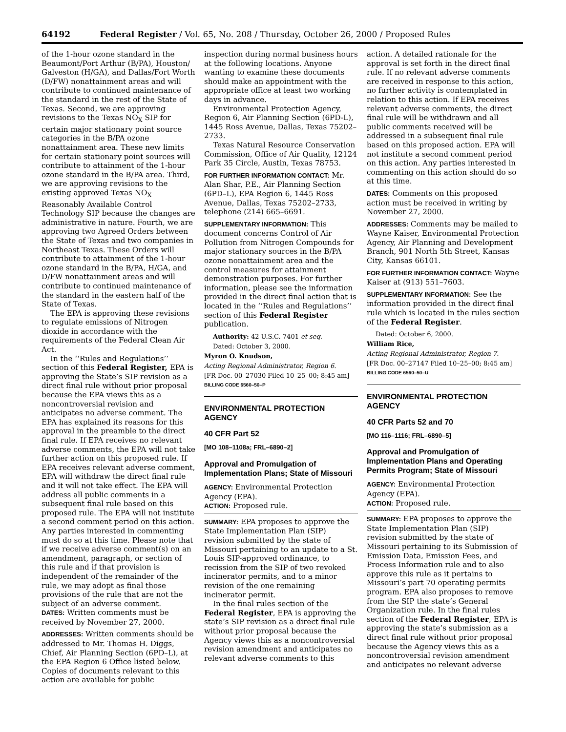64192 Federal Register / Vol. 65, No. 208 / Thursday, October 26, 2000 / Proposed Rules
of the 1-hour ozone standard in the Beaumont/Port Arthur (B/PA), Houston/ Galveston (H/GA), and Dallas/Fort Worth (D/FW) nonattainment areas and will contribute to continued maintenance of the standard in the rest of the State of Texas. Second, we are approving revisions to the Texas NO<sub>X</sub> SIP for certain major stationary point source categories in the B/PA ozone nonattainment area. These new limits for certain stationary point sources will contribute to attainment of the 1-hour ozone standard in the B/PA area. Third, we are approving revisions to the existing approved Texas NO<sub>X</sub> Reasonably Available Control Technology SIP because the changes are administrative in nature. Fourth, we are approving two Agreed Orders between the State of Texas and two companies in Northeast Texas. These Orders will contribute to attainment of the 1-hour ozone standard in the B/PA, H/GA, and D/FW nonattainment areas and will contribute to continued maintenance of the standard in the eastern half of the State of Texas.
The EPA is approving these revisions to regulate emissions of Nitrogen dioxide in accordance with the requirements of the Federal Clean Air Act.
In the ‘‘Rules and Regulations’’ section of this Federal Register, EPA is approving the State’s SIP revision as a direct final rule without prior proposal because the EPA views this as a noncontroversial revision and anticipates no adverse comment. The EPA has explained its reasons for this approval in the preamble to the direct final rule. If EPA receives no relevant adverse comments, the EPA will not take further action on this proposed rule. If EPA receives relevant adverse comment, EPA will withdraw the direct final rule and it will not take effect. The EPA will address all public comments in a subsequent final rule based on this proposed rule. The EPA will not institute a second comment period on this action. Any parties interested in commenting must do so at this time. Please note that if we receive adverse comment(s) on an amendment, paragraph, or section of this rule and if that provision is independent of the remainder of the rule, we may adopt as final those provisions of the rule that are not the subject of an adverse comment.
DATES: Written comments must be received by November 27, 2000.
ADDRESSES: Written comments should be addressed to Mr. Thomas H. Diggs, Chief, Air Planning Section (6PD–L), at the EPA Region 6 Office listed below. Copies of documents relevant to this action are available for public
inspection during normal business hours at the following locations. Anyone wanting to examine these documents should make an appointment with the appropriate office at least two working days in advance.
Environmental Protection Agency, Region 6, Air Planning Section (6PD-L), 1445 Ross Avenue, Dallas, Texas 75202–2733.
Texas Natural Resource Conservation Commission, Office of Air Quality, 12124 Park 35 Circle, Austin, Texas 78753.
FOR FURTHER INFORMATION CONTACT: Mr. Alan Shar, P.E., Air Planning Section (6PD–L), EPA Region 6, 1445 Ross Avenue, Dallas, Texas 75202–2733, telephone (214) 665–6691.
SUPPLEMENTARY INFORMATION: This document concerns Control of Air Pollution from Nitrogen Compounds for major stationary sources in the B/PA ozone nonattainment area and the control measures for attainment demonstration purposes. For further information, please see the information provided in the direct final action that is located in the ‘‘Rules and Regulations’’ section of this Federal Register publication.
Authority: 42 U.S.C. 7401 et seq.
Dated: October 3, 2000.
Myron O. Knudson,
Acting Regional Administrator, Region 6.
[FR Doc. 00–27030 Filed 10–25–00; 8:45 am]
BILLING CODE 6560–50–P
ENVIRONMENTAL PROTECTION AGENCY
40 CFR Part 52
[MO 108–1108a; FRL–6890–2]
Approval and Promulgation of Implementation Plans; State of Missouri
AGENCY: Environmental Protection Agency (EPA).
ACTION: Proposed rule.
SUMMARY: EPA proposes to approve the State Implementation Plan (SIP) revision submitted by the state of Missouri pertaining to an update to a St. Louis SIP-approved ordinance, to recission from the SIP of two revoked incinerator permits, and to a minor revision of the one remaining incinerator permit.
In the final rules section of the Federal Register, EPA is approving the state’s SIP revision as a direct final rule without prior proposal because the Agency views this as a noncontroversial revision amendment and anticipates no relevant adverse comments to this
action. A detailed rationale for the approval is set forth in the direct final rule. If no relevant adverse comments are received in response to this action, no further activity is contemplated in relation to this action. If EPA receives relevant adverse comments, the direct final rule will be withdrawn and all public comments received will be addressed in a subsequent final rule based on this proposed action. EPA will not institute a second comment period on this action. Any parties interested in commenting on this action should do so at this time.
DATES: Comments on this proposed action must be received in writing by November 27, 2000.
ADDRESSES: Comments may be mailed to Wayne Kaiser, Environmental Protection Agency, Air Planning and Development Branch, 901 North 5th Street, Kansas City, Kansas 66101.
FOR FURTHER INFORMATION CONTACT: Wayne Kaiser at (913) 551–7603.
SUPPLEMENTARY INFORMATION: See the information provided in the direct final rule which is located in the rules section of the Federal Register.
Dated: October 6, 2000.
William Rice,
Acting Regional Administrator, Region 7.
[FR Doc. 00–27147 Filed 10–25–00; 8:45 am]
BILLING CODE 6560–50–U
ENVIRONMENTAL PROTECTION AGENCY
40 CFR Parts 52 and 70
[MO 116–1116; FRL–6890–5]
Approval and Promulgation of Implementation Plans and Operating Permits Program; State of Missouri
AGENCY: Environmental Protection Agency (EPA).
ACTION: Proposed rule.
SUMMARY: EPA proposes to approve the State Implementation Plan (SIP) revision submitted by the state of Missouri pertaining to its Submission of Emission Data, Emission Fees, and Process Information rule and to also approve this rule as it pertains to Missouri’s part 70 operating permits program. EPA also proposes to remove from the SIP the state’s General Organization rule. In the final rules section of the Federal Register, EPA is approving the state’s submission as a direct final rule without prior proposal because the Agency views this as a noncontroversial revision amendment and anticipates no relevant adverse